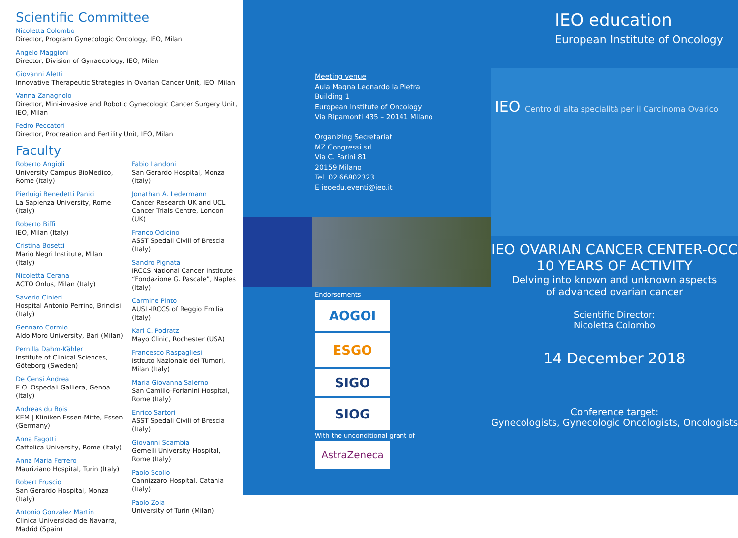Scientific Committee
Nicoletta Colombo
Director, Program Gynecologic Oncology, IEO, Milan
Angelo Maggioni
Director, Division of Gynaecology, IEO, Milan
Giovanni Aletti
Innovative Therapeutic Strategies in Ovarian Cancer Unit, IEO, Milan
Vanna Zanagnolo
Director, Mini-invasive and Robotic Gynecologic Cancer Surgery Unit, IEO, Milan
Fedro Peccatori
Director, Procreation and Fertility Unit, IEO, Milan
Faculty
Roberto Angioli
University Campus BioMedico, Rome (Italy)
Pierluigi Benedetti Panici
La Sapienza University, Rome (Italy)
Roberto Biffi
IEO, Milan (Italy)
Cristina Bosetti
Mario Negri Institute, Milan (Italy)
Nicoletta Cerana
ACTO Onlus, Milan (Italy)
Saverio Cinieri
Hospital Antonio Perrino, Brindisi (Italy)
Gennaro Cormio
Aldo Moro University, Bari (Milan)
Pernilla Dahm-Kähler
Institute of Clinical Sciences, Göteborg (Sweden)
De Censi Andrea
E.O. Ospedali Galliera, Genoa (Italy)
Andreas du Bois
KEM | Kliniken Essen-Mitte, Essen (Germany)
Anna Fagotti
Cattolica University, Rome (Italy)
Anna Maria Ferrero
Mauriziano Hospital, Turin (Italy)
Robert Fruscio
San Gerardo Hospital, Monza (Italy)
Antonio González Martín
Clinica Universidad de Navarra, Madrid (Spain)
Fabio Landoni
San Gerardo Hospital, Monza (Italy)
Jonathan A. Ledermann
Cancer Research UK and UCL Cancer Trials Centre, London (UK)
Franco Odicino
ASST Spedali Civili of Brescia (Italy)
Sandro Pignata
IRCCS National Cancer Institute “Fondazione G. Pascale”, Naples (Italy)
Carmine Pinto
AUSL-IRCCS of Reggio Emilia (Italy)
Karl C. Podratz
Mayo Clinic, Rochester (USA)
Francesco Raspagliesi
Istituto Nazionale dei Tumori, Milan (Italy)
Maria Giovanna Salerno
San Camillo-Forlanini Hospital, Rome (Italy)
Enrico Sartori
ASST Spedali Civili of Brescia (Italy)
Giovanni Scambia
Gemelli University Hospital, Rome (Italy)
Paolo Scollo
Cannizzaro Hospital, Catania (Italy)
Paolo Zola
University of Turin (Milan)
Meeting venue
Aula Magna Leonardo la Pietra
Building 1
European Institute of Oncology
Via Ripamonti 435 – 20141 Milano
Organizing Secretariat
MZ Congressi srl
Via C. Farini 81
20159 Milano
Tel. 02 66802323
E ieoedu.eventi@ieo.it
Endorsements
AOGOI
ESGO
SIGO
SIOG
With the unconditional grant of
AstraZeneca
IEO education
European Institute of Oncology
IEO Centro di alta specialità per il Carcinoma Ovarico
IEO OVARIAN CANCER CENTER-OCC
10 YEARS OF ACTIVITY
Delving into known and unknown aspects
of advanced ovarian cancer
Scientific Director:
Nicoletta Colombo
14 December 2018
Conference target:
Gynecologists, Gynecologic Oncologists, Oncologists